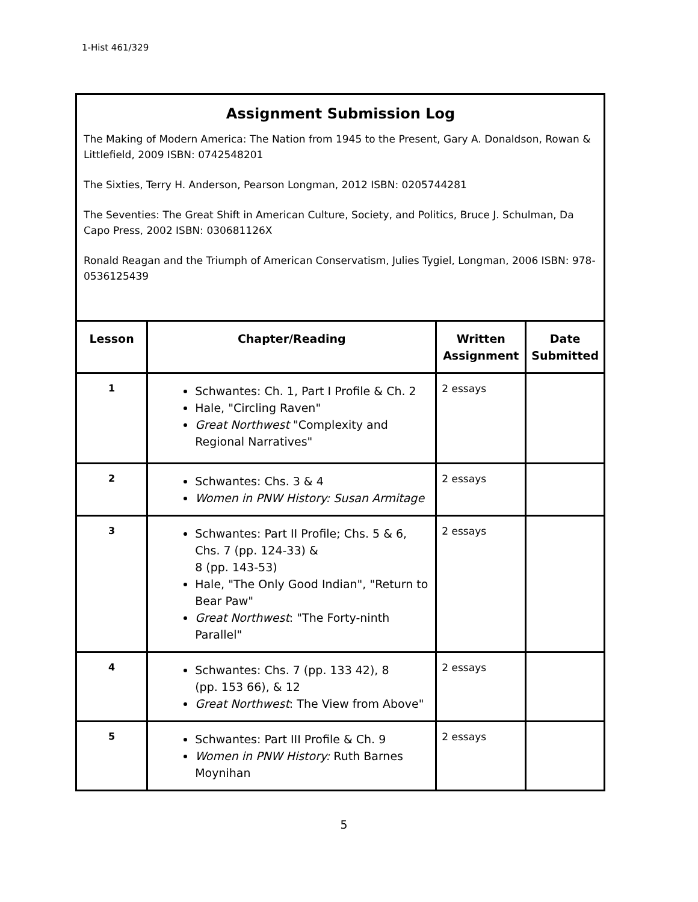1-Hist 461/329
Assignment Submission Log
The Making of Modern America: The Nation from 1945 to the Present, Gary A. Donaldson, Rowan & Littlefield, 2009 ISBN: 0742548201
The Sixties, Terry H. Anderson, Pearson Longman, 2012 ISBN: 0205744281
The Seventies: The Great Shift in American Culture, Society, and Politics, Bruce J. Schulman, Da Capo Press, 2002 ISBN: 030681126X
Ronald Reagan and the Triumph of American Conservatism, Julies Tygiel, Longman, 2006 ISBN: 978-0536125439
| Lesson | Chapter/Reading | Written Assignment | Date Submitted |
| --- | --- | --- | --- |
| 1 | Schwantes: Ch. 1, Part I Profile & Ch. 2 Hale, "Circling Raven" Great Northwest "Complexity and Regional Narratives" | 2 essays | |
| 2 | Schwantes: Chs. 3 & 4 Women in PNW History: Susan Armitage | 2 essays | |
| 3 | Schwantes: Part II Profile; Chs. 5 & 6, Chs. 7 (pp. 124-33) & 8 (pp. 143-53) Hale, "The Only Good Indian", "Return to Bear Paw" Great Northwest : "The Forty-ninth Parallel" | 2 essays | |
| 4 | Schwantes: Chs. 7 (pp. 133 42), 8 (pp. 153 66), & 12 Great Northwest : The View from Above" | 2 essays | |
| 5 | Schwantes: Part III Profile & Ch. 9 Women in PNW History: Ruth Barnes Moynihan | 2 essays | |
5